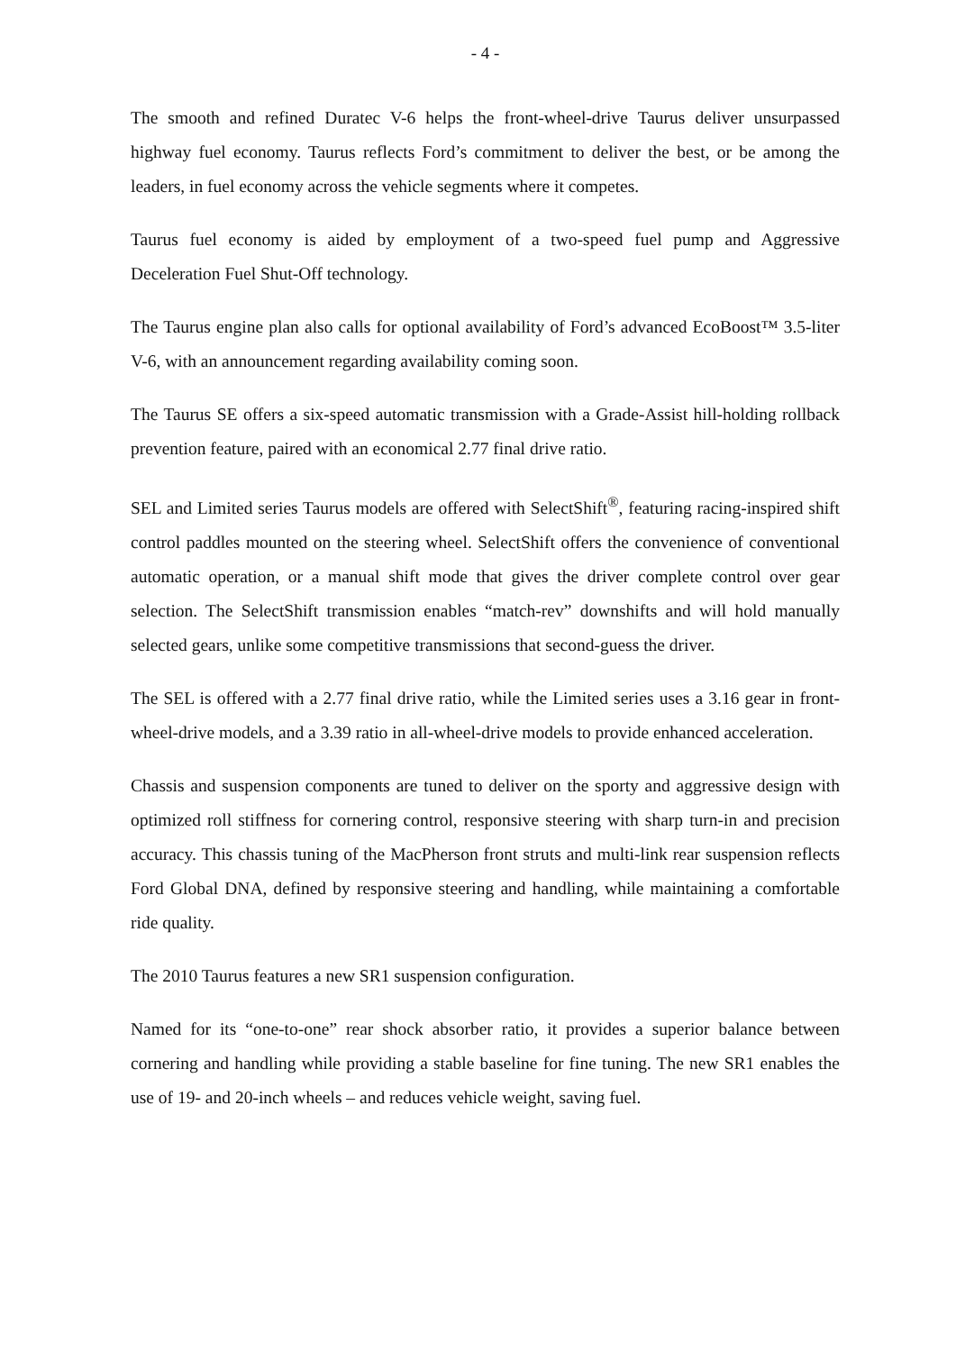- 4 -
The smooth and refined Duratec V-6 helps the front-wheel-drive Taurus deliver unsurpassed highway fuel economy. Taurus reflects Ford’s commitment to deliver the best, or be among the leaders, in fuel economy across the vehicle segments where it competes.
Taurus fuel economy is aided by employment of a two-speed fuel pump and Aggressive Deceleration Fuel Shut-Off technology.
The Taurus engine plan also calls for optional availability of Ford’s advanced EcoBoost™ 3.5-liter V-6, with an announcement regarding availability coming soon.
The Taurus SE offers a six-speed automatic transmission with a Grade-Assist hill-holding rollback prevention feature, paired with an economical 2.77 final drive ratio.
SEL and Limited series Taurus models are offered with SelectShift<sup>®</sup>, featuring racing-inspired shift control paddles mounted on the steering wheel. SelectShift offers the convenience of conventional automatic operation, or a manual shift mode that gives the driver complete control over gear selection. The SelectShift transmission enables “match-rev” downshifts and will hold manually selected gears, unlike some competitive transmissions that second-guess the driver.
The SEL is offered with a 2.77 final drive ratio, while the Limited series uses a 3.16 gear in front-wheel-drive models, and a 3.39 ratio in all-wheel-drive models to provide enhanced acceleration.
Chassis and suspension components are tuned to deliver on the sporty and aggressive design with optimized roll stiffness for cornering control, responsive steering with sharp turn-in and precision accuracy. This chassis tuning of the MacPherson front struts and multi-link rear suspension reflects Ford Global DNA, defined by responsive steering and handling, while maintaining a comfortable ride quality.
The 2010 Taurus features a new SR1 suspension configuration.
Named for its “one-to-one” rear shock absorber ratio, it provides a superior balance between cornering and handling while providing a stable baseline for fine tuning. The new SR1 enables the use of 19- and 20-inch wheels – and reduces vehicle weight, saving fuel.